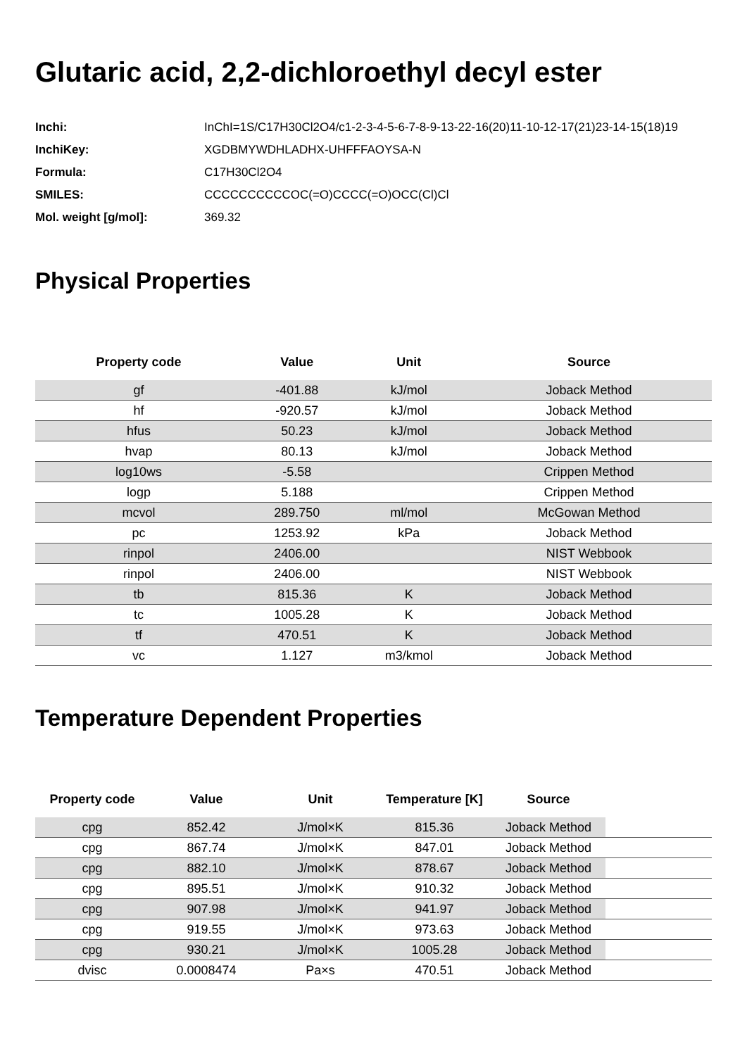Glutaric acid, 2,2-dichloroethyl decyl ester
| Inchi: | InChI=1S/C17H30Cl2O4/c1-2-3-4-5-6-7-8-9-13-22-16(20)11-10-12-17(21)23-14-15(18)19 |
| InchiKey: | XGDBMYWDHLADHX-UHFFFAOYSA-N |
| Formula: | C17H30Cl2O4 |
| SMILES: | CCCCCCCCCCOC(=O)CCCC(=O)OCC(Cl)Cl |
| Mol. weight [g/mol]: | 369.32 |
Physical Properties
| Property code | Value | Unit | Source |
| --- | --- | --- | --- |
| gf | -401.88 | kJ/mol | Joback Method |
| hf | -920.57 | kJ/mol | Joback Method |
| hfus | 50.23 | kJ/mol | Joback Method |
| hvap | 80.13 | kJ/mol | Joback Method |
| log10ws | -5.58 | | Crippen Method |
| logp | 5.188 | | Crippen Method |
| mcvol | 289.750 | ml/mol | McGowan Method |
| pc | 1253.92 | kPa | Joback Method |
| rinpol | 2406.00 | | NIST Webbook |
| rinpol | 2406.00 | | NIST Webbook |
| tb | 815.36 | K | Joback Method |
| tc | 1005.28 | K | Joback Method |
| tf | 470.51 | K | Joback Method |
| vc | 1.127 | m3/kmol | Joback Method |
Temperature Dependent Properties
| Property code | Value | Unit | Temperature [K] | Source | |
| --- | --- | --- | --- | --- | --- |
| cpg | 852.42 | J/mol×K | 815.36 | Joback Method | |
| cpg | 867.74 | J/mol×K | 847.01 | Joback Method | |
| cpg | 882.10 | J/mol×K | 878.67 | Joback Method | |
| cpg | 895.51 | J/mol×K | 910.32 | Joback Method | |
| cpg | 907.98 | J/mol×K | 941.97 | Joback Method | |
| cpg | 919.55 | J/mol×K | 973.63 | Joback Method | |
| cpg | 930.21 | J/mol×K | 1005.28 | Joback Method | |
| dvisc | 0.0008474 | Pa×s | 470.51 | Joback Method | |